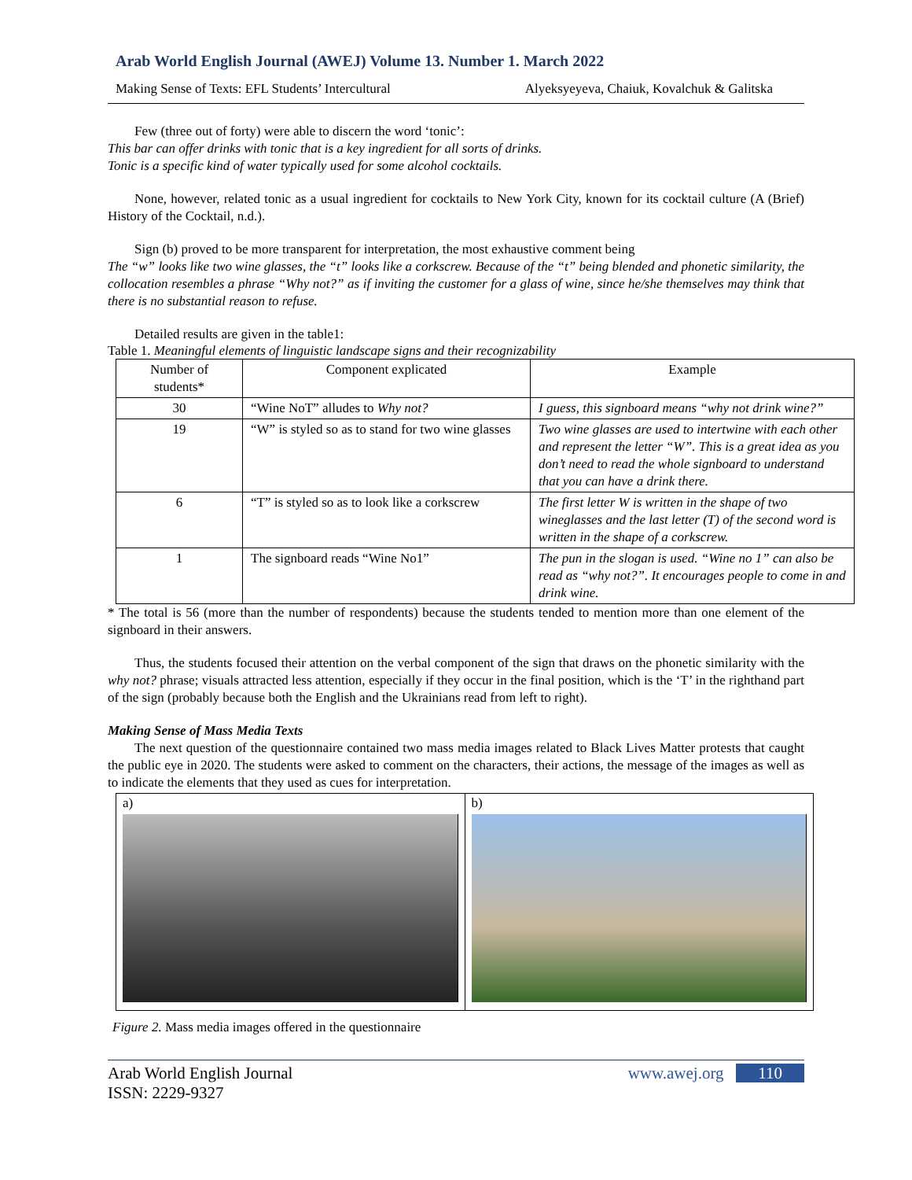Arab World English Journal (AWEJ) Volume 13. Number 1. March 2022
Making Sense of Texts: EFL Students’ Intercultural Alyeksyeyeva, Chaiuk, Kovalchuk & Galitska
Few (three out of forty) were able to discern the word ‘tonic’:
This bar can offer drinks with tonic that is a key ingredient for all sorts of drinks.
Tonic is a specific kind of water typically used for some alcohol cocktails.
None, however, related tonic as a usual ingredient for cocktails to New York City, known for its cocktail culture (A (Brief) History of the Cocktail, n.d.).
Sign (b) proved to be more transparent for interpretation, the most exhaustive comment being
The “w” looks like two wine glasses, the “t” looks like a corkscrew. Because of the “t” being blended and phonetic similarity, the collocation resembles a phrase “Why not?” as if inviting the customer for a glass of wine, since he/she themselves may think that there is no substantial reason to refuse.
Detailed results are given in the table1:
Table 1. Meaningful elements of linguistic landscape signs and their recognizability
| Number of students* | Component explicated | Example |
| --- | --- | --- |
| 30 | “Wine NoT” alludes to Why not? | I guess, this signboard means “why not drink wine?” |
| 19 | “W” is styled so as to stand for two wine glasses | Two wine glasses are used to intertwine with each other and represent the letter “W”. This is a great idea as you don’t need to read the whole signboard to understand that you can have a drink there. |
| 6 | “T” is styled so as to look like a corkscrew | The first letter W is written in the shape of two wineglasses and the last letter (T) of the second word is written in the shape of a corkscrew. |
| 1 | The signboard reads “Wine No1” | The pun in the slogan is used. “Wine no 1” can also be read as “why not?”. It encourages people to come in and drink wine. |
* The total is 56 (more than the number of respondents) because the students tended to mention more than one element of the signboard in their answers.
Thus, the students focused their attention on the verbal component of the sign that draws on the phonetic similarity with the why not? phrase; visuals attracted less attention, especially if they occur in the final position, which is the ‘T’ in the righthand part of the sign (probably because both the English and the Ukrainians read from left to right).
Making Sense of Mass Media Texts
The next question of the questionnaire contained two mass media images related to Black Lives Matter protests that caught the public eye in 2020. The students were asked to comment on the characters, their actions, the message of the images as well as to indicate the elements that they used as cues for interpretation.
a) b)
Figure 2. Mass media images offered in the questionnaire
Arab World English Journal
ISSN: 2229-9327 www.awej.org 110